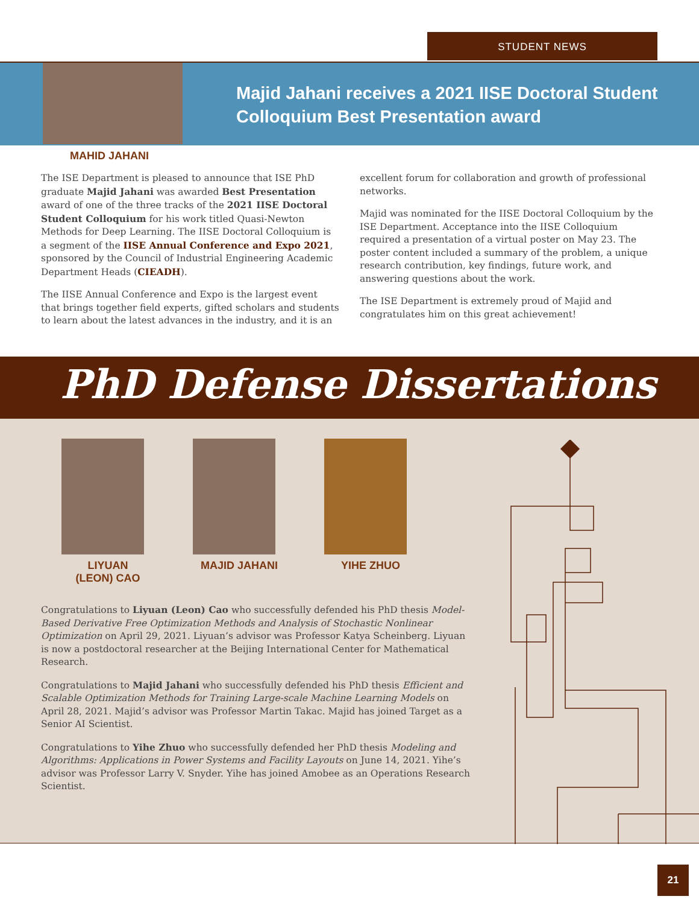STUDENT NEWS
Majid Jahani receives a 2021 IISE Doctoral Student Colloquium Best Presentation award
MAHID JAHANI
The ISE Department is pleased to announce that ISE PhD graduate Majid Jahani was awarded Best Presentation award of one of the three tracks of the 2021 IISE Doctoral Student Colloquium for his work titled Quasi-Newton Methods for Deep Learning. The IISE Doctoral Colloquium is a segment of the IISE Annual Conference and Expo 2021, sponsored by the Council of Industrial Engineering Academic Department Heads (CIEADH).
The IISE Annual Conference and Expo is the largest event that brings together field experts, gifted scholars and students to learn about the latest advances in the industry, and it is an
excellent forum for collaboration and growth of professional networks.
Majid was nominated for the IISE Doctoral Colloquium by the ISE Department. Acceptance into the IISE Colloquium required a presentation of a virtual poster on May 23. The poster content included a summary of the problem, a unique research contribution, key findings, future work, and answering questions about the work.
The ISE Department is extremely proud of Majid and congratulates him on this great achievement!
PhD Defense Dissertations
LIYUAN
(LEON) CAO
MAJID JAHANI YIHE ZHUO
Congratulations to Liyuan (Leon) Cao who successfully defended his PhD thesis Model-Based Derivative Free Optimization Methods and Analysis of Stochastic Nonlinear Optimization on April 29, 2021. Liyuan’s advisor was Professor Katya Scheinberg. Liyuan is now a postdoctoral researcher at the Beijing International Center for Mathematical Research.
Congratulations to Majid Jahani who successfully defended his PhD thesis Efficient and Scalable Optimization Methods for Training Large-scale Machine Learning Models on April 28, 2021. Majid’s advisor was Professor Martin Takac. Majid has joined Target as a Senior AI Scientist.
Congratulations to Yihe Zhuo who successfully defended her PhD thesis Modeling and Algorithms: Applications in Power Systems and Facility Layouts on June 14, 2021. Yihe’s advisor was Professor Larry V. Snyder. Yihe has joined Amobee as an Operations Research Scientist.
21